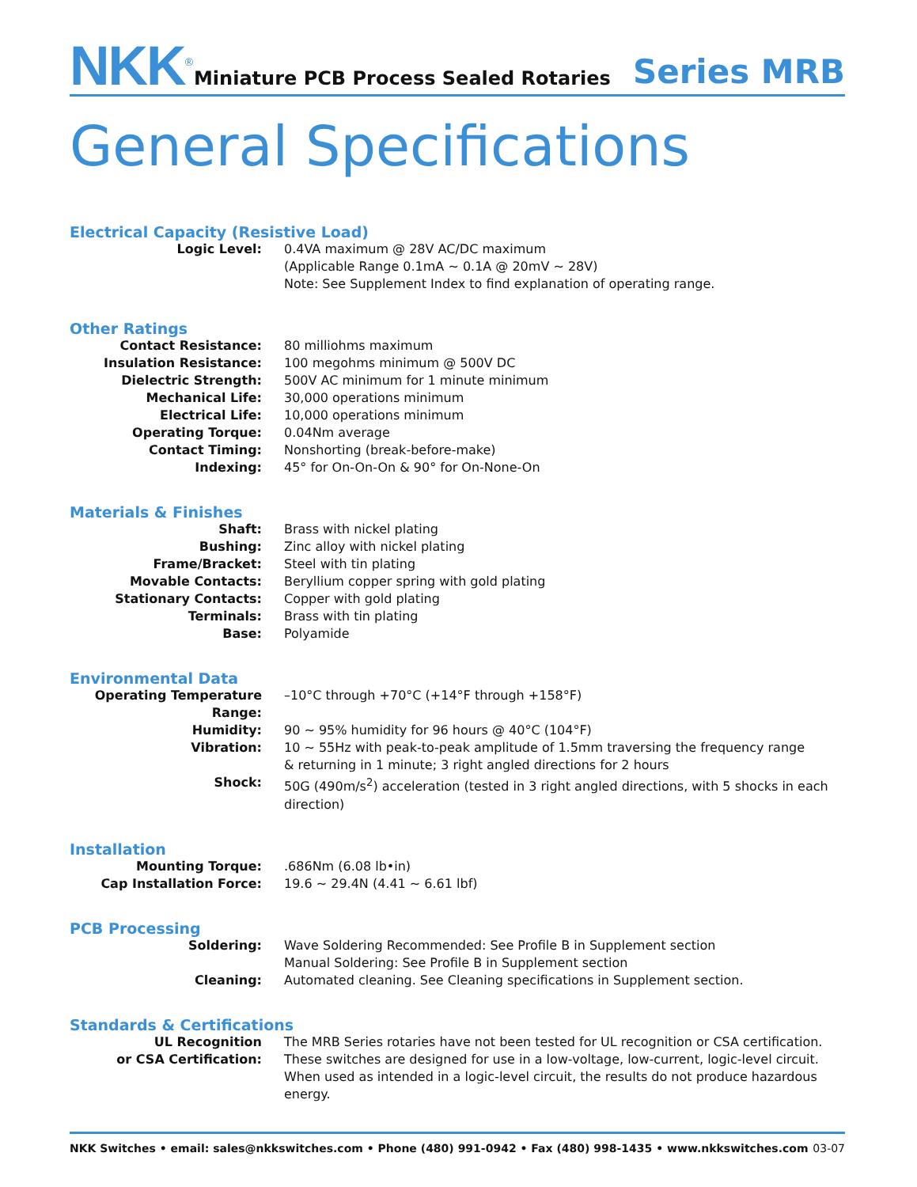NKK<sup>®</sup>
Miniature PCB Process Sealed Rotaries
Series MRB
General Specifications
Electrical Capacity (Resistive Load)
| Logic Level: | 0.4VA maximum @ 28V AC/DC maximum (Applicable Range 0.1mA ~ 0.1A @ 20mV ~ 28V) Note: See Supplement Index to find explanation of operating range. |
Other Ratings
| Contact Resistance: | 80 milliohms maximum |
| Insulation Resistance: | 100 megohms minimum @ 500V DC |
| Dielectric Strength: | 500V AC minimum for 1 minute minimum |
| Mechanical Life: | 30,000 operations minimum |
| Electrical Life: | 10,000 operations minimum |
| Operating Torque: | 0.04Nm average |
| Contact Timing: | Nonshorting (break-before-make) |
| Indexing: | 45° for On-On-On & 90° for On-None-On |
Materials & Finishes
| Shaft: | Brass with nickel plating |
| Bushing: | Zinc alloy with nickel plating |
| Frame/Bracket: | Steel with tin plating |
| Movable Contacts: | Beryllium copper spring with gold plating |
| Stationary Contacts: | Copper with gold plating |
| Terminals: | Brass with tin plating |
| Base: | Polyamide |
Environmental Data
| Operating Temperature Range: | –10°C through +70°C (+14°F through +158°F) |
| Humidity: | 90 ~ 95% humidity for 96 hours @ 40°C (104°F) |
| Vibration: | 10 ~ 55Hz with peak-to-peak amplitude of 1.5mm traversing the frequency range & returning in 1 minute; 3 right angled directions for 2 hours |
| Shock: | 50G (490m/s<sup>2</sup>) acceleration (tested in 3 right angled directions, with 5 shocks in each direction) |
Installation
| Mounting Torque: | .686Nm (6.08 lb•in) |
| Cap Installation Force: | 19.6 ~ 29.4N (4.41 ~ 6.61 lbf) |
PCB Processing
| Soldering: | Wave Soldering Recommended: See Profile B in Supplement section Manual Soldering: See Profile B in Supplement section |
| Cleaning: | Automated cleaning. See Cleaning specifications in Supplement section. |
Standards & Certifications
| UL Recognition or CSA Certification: | The MRB Series rotaries have not been tested for UL recognition or CSA certification. These switches are designed for use in a low-voltage, low-current, logic-level circuit. When used as intended in a logic-level circuit, the results do not produce hazardous energy. |
NKK Switches • email: sales@nkkswitches.com • Phone (480) 991-0942 • Fax (480) 998-1435 • www.nkkswitches.com 03-07